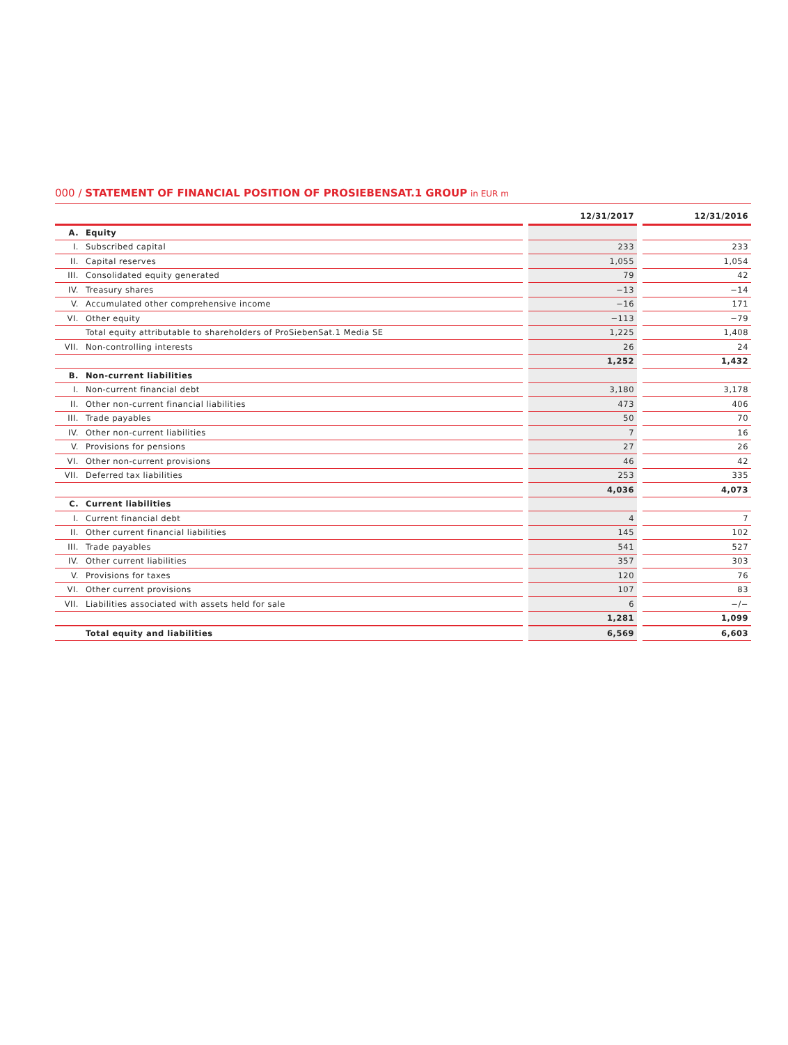000 / STATEMENT OF FINANCIAL POSITION OF PROSIEBENSAT.1 GROUP in EUR m
| | | | 12/31/2017 | | 12/31/2016 |
| --- | --- | --- | --- | --- | --- |
| A. | Equity | | | | |
| I. | Subscribed capital | | 233 | | 233 |
| II. | Capital reserves | | 1,055 | | 1,054 |
| III. | Consolidated equity generated | | 79 | | 42 |
| IV. | Treasury shares | | −13 | | −14 |
| V. | Accumulated other comprehensive income | | −16 | | 171 |
| VI. | Other equity | | −113 | | −79 |
| | Total equity attributable to shareholders of ProSiebenSat.1 Media SE | | 1,225 | | 1,408 |
| VII. | Non-controlling interests | | 26 | | 24 |
| | | | 1,252 | | 1,432 |
| B. | Non-current liabilities | | | | |
| I. | Non-current financial debt | | 3,180 | | 3,178 |
| II. | Other non-current financial liabilities | | 473 | | 406 |
| III. | Trade payables | | 50 | | 70 |
| IV. | Other non-current liabilities | | 7 | | 16 |
| V. | Provisions for pensions | | 27 | | 26 |
| VI. | Other non-current provisions | | 46 | | 42 |
| VII. | Deferred tax liabilities | | 253 | | 335 |
| | | | 4,036 | | 4,073 |
| C. | Current liabilities | | | | |
| I. | Current financial debt | | 4 | | 7 |
| II. | Other current financial liabilities | | 145 | | 102 |
| III. | Trade payables | | 541 | | 527 |
| IV. | Other current liabilities | | 357 | | 303 |
| V. | Provisions for taxes | | 120 | | 76 |
| VI. | Other current provisions | | 107 | | 83 |
| VII. | Liabilities associated with assets held for sale | | 6 | | −/− |
| | | | 1,281 | | 1,099 |
| | Total equity and liabilities | | 6,569 | | 6,603 |